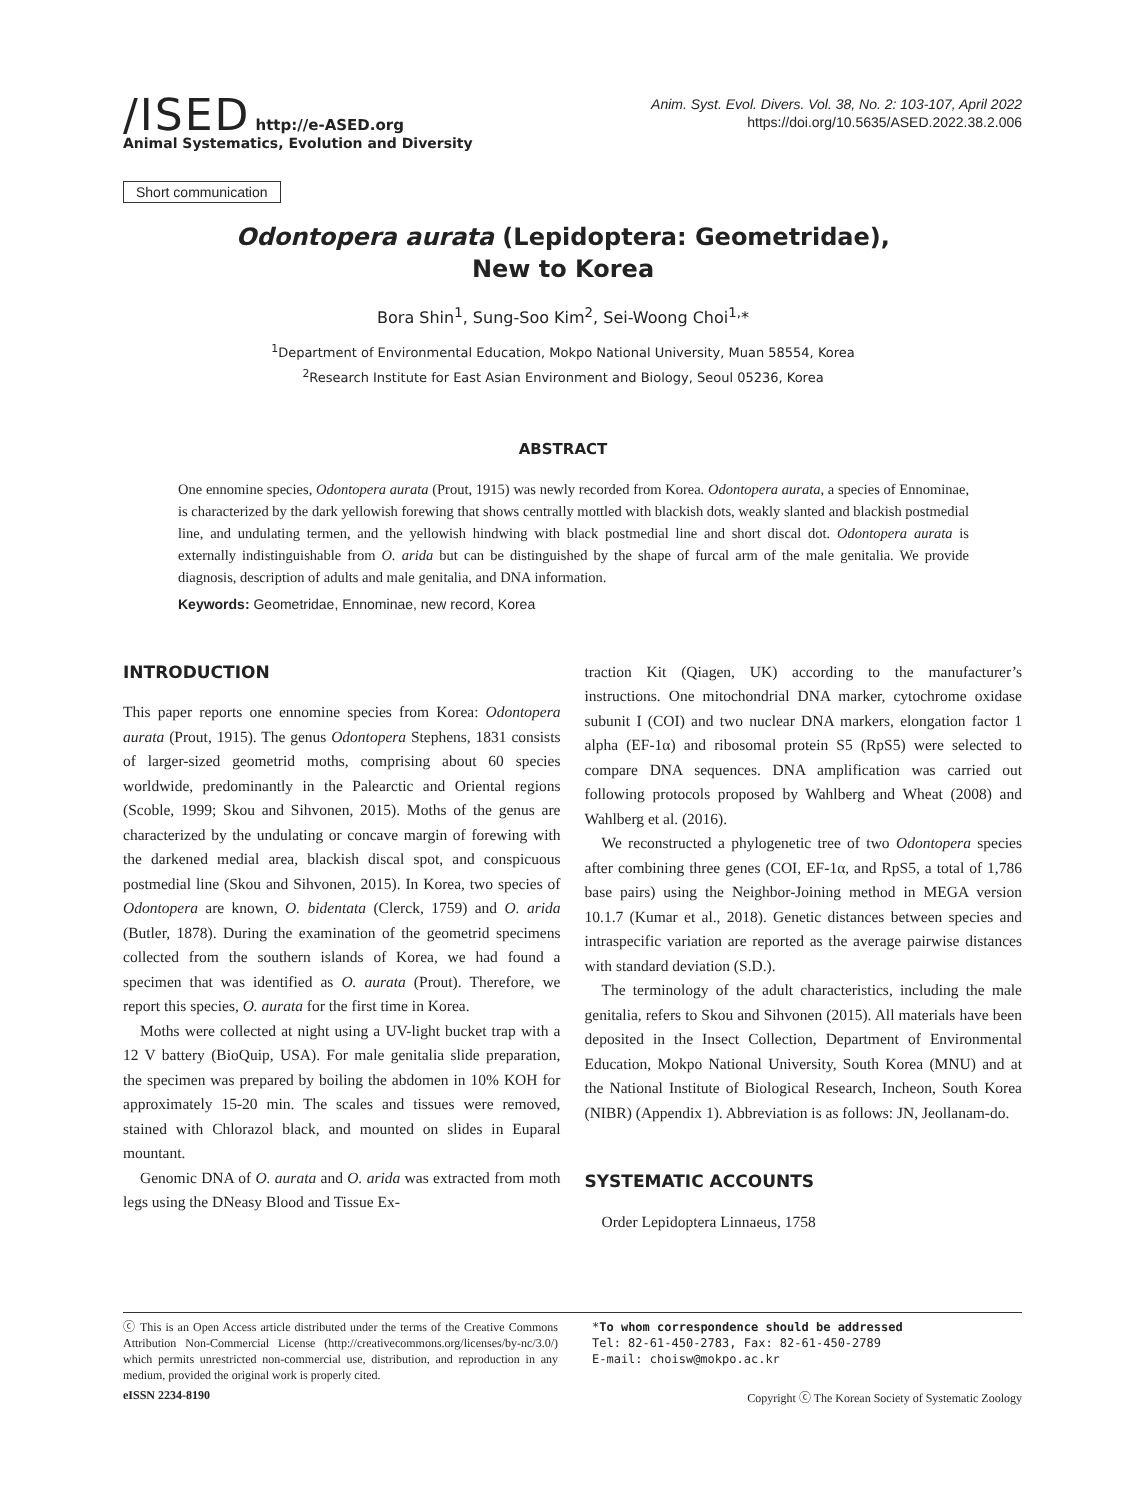/ISED http://e-ASED.org
Animal Systematics, Evolution and Diversity
Anim. Syst. Evol. Divers. Vol. 38, No. 2: 103-107, April 2022
https://doi.org/10.5635/ASED.2022.38.2.006
Short communication
Odontopera aurata (Lepidoptera: Geometridae),
New to Korea
Bora Shin<sup>1</sup>, Sung-Soo Kim<sup>2</sup>, Sei-Woong Choi<sup>1,</sup>*
<sup>1</sup> Department of Environmental Education, Mokpo National University, Muan 58554, Korea
<sup>2</sup> Research Institute for East Asian Environment and Biology, Seoul 05236, Korea
ABSTRACT
One ennomine species, Odontopera aurata (Prout, 1915) was newly recorded from Korea. Odontopera aurata, a species of Ennominae, is characterized by the dark yellowish forewing that shows centrally mottled with blackish dots, weakly slanted and blackish postmedial line, and undulating termen, and the yellowish hindwing with black postmedial line and short discal dot. Odontopera aurata is externally indistinguishable from O. arida but can be distinguished by the shape of furcal arm of the male genitalia. We provide diagnosis, description of adults and male genitalia, and DNA information.
Keywords: Geometridae, Ennominae, new record, Korea
INTRODUCTION
This paper reports one ennomine species from Korea: Odontopera aurata (Prout, 1915). The genus Odontopera Stephens, 1831 consists of larger-sized geometrid moths, comprising about 60 species worldwide, predominantly in the Palearctic and Oriental regions (Scoble, 1999; Skou and Sihvonen, 2015). Moths of the genus are characterized by the undulating or concave margin of forewing with the darkened medial area, blackish discal spot, and conspicuous postmedial line (Skou and Sihvonen, 2015). In Korea, two species of Odontopera are known, O. bidentata (Clerck, 1759) and O. arida (Butler, 1878). During the examination of the geometrid specimens collected from the southern islands of Korea, we had found a specimen that was identified as O. aurata (Prout). Therefore, we report this species, O. aurata for the first time in Korea.
Moths were collected at night using a UV-light bucket trap with a 12 V battery (BioQuip, USA). For male genitalia slide preparation, the specimen was prepared by boiling the abdomen in 10% KOH for approximately 15-20 min. The scales and tissues were removed, stained with Chlorazol black, and mounted on slides in Euparal mountant.
Genomic DNA of O. aurata and O. arida was extracted from moth legs using the DNeasy Blood and Tissue Ex-
traction Kit (Qiagen, UK) according to the manufacturer’s instructions. One mitochondrial DNA marker, cytochrome oxidase subunit I (COI) and two nuclear DNA markers, elongation factor 1 alpha (EF-1α) and ribosomal protein S5 (RpS5) were selected to compare DNA sequences. DNA amplification was carried out following protocols proposed by Wahlberg and Wheat (2008) and Wahlberg et al. (2016).
We reconstructed a phylogenetic tree of two Odontopera species after combining three genes (COI, EF-1α, and RpS5, a total of 1,786 base pairs) using the Neighbor-Joining method in MEGA version 10.1.7 (Kumar et al., 2018). Genetic distances between species and intraspecific variation are reported as the average pairwise distances with standard deviation (S.D.).
The terminology of the adult characteristics, including the male genitalia, refers to Skou and Sihvonen (2015). All materials have been deposited in the Insect Collection, Department of Environmental Education, Mokpo National University, South Korea (MNU) and at the National Institute of Biological Research, Incheon, South Korea (NIBR) (Appendix 1). Abbreviation is as follows: JN, Jeollanam-do.
SYSTEMATIC ACCOUNTS
Order Lepidoptera Linnaeus, 1758
ⓒ This is an Open Access article distributed under the terms of the Creative Commons Attribution Non-Commercial License (http://creativecommons.org/licenses/by-nc/3.0/) which permits unrestricted non-commercial use, distribution, and reproduction in any medium, provided the original work is properly cited.
*To whom correspondence should be addressed
Tel: 82-61-450-2783, Fax: 82-61-450-2789
E-mail: choisw@mokpo.ac.kr
eISSN 2234-8190 Copyright ⓒ The Korean Society of Systematic Zoology